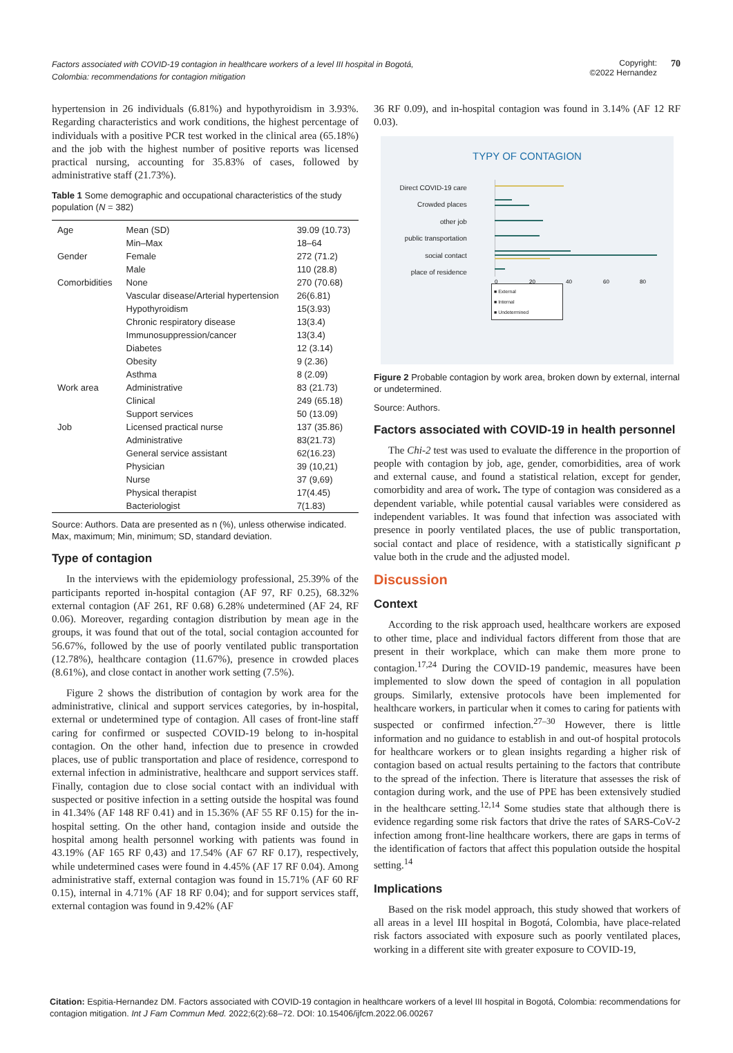Factors associated with COVID-19 contagion in healthcare workers of a level III hospital in Bogotá, Colombia: recommendations for contagion mitigation
Copyright:
©2022 Hernandez
70
hypertension in 26 individuals (6.81%) and hypothyroidism in 3.93%. Regarding characteristics and work conditions, the highest percentage of individuals with a positive PCR test worked in the clinical area (65.18%) and the job with the highest number of positive reports was licensed practical nursing, accounting for 35.83% of cases, followed by administrative staff (21.73%).
Table 1 Some demographic and occupational characteristics of the study population (N = 382)
| Age | Mean (SD) | 39.09 (10.73) |
| | Min–Max | 18–64 |
| Gender | Female | 272 (71.2) |
| | Male | 110 (28.8) |
| Comorbidities | None | 270 (70.68) |
| | Vascular disease/Arterial hypertension | 26(6.81) |
| | Hypothyroidism | 15(3.93) |
| | Chronic respiratory disease | 13(3.4) |
| | Immunosuppression/cancer | 13(3.4) |
| | Diabetes | 12 (3.14) |
| | Obesity | 9 (2.36) |
| | Asthma | 8 (2.09) |
| Work area | Administrative | 83 (21.73) |
| | Clinical | 249 (65.18) |
| | Support services | 50 (13.09) |
| Job | Licensed practical nurse | 137 (35.86) |
| | Administrative | 83(21.73) |
| | General service assistant | 62(16.23) |
| | Physician | 39 (10,21) |
| | Nurse | 37 (9,69) |
| | Physical therapist | 17(4.45) |
| | Bacteriologist | 7(1.83) |
Source: Authors. Data are presented as n (%), unless otherwise indicated. Max, maximum; Min, minimum; SD, standard deviation.
Type of contagion
In the interviews with the epidemiology professional, 25.39% of the participants reported in-hospital contagion (AF 97, RF 0.25), 68.32% external contagion (AF 261, RF 0.68) 6.28% undetermined (AF 24, RF 0.06). Moreover, regarding contagion distribution by mean age in the groups, it was found that out of the total, social contagion accounted for 56.67%, followed by the use of poorly ventilated public transportation (12.78%), healthcare contagion (11.67%), presence in crowded places (8.61%), and close contact in another work setting (7.5%).
Figure 2 shows the distribution of contagion by work area for the administrative, clinical and support services categories, by in-hospital, external or undetermined type of contagion. All cases of front-line staff caring for confirmed or suspected COVID-19 belong to in-hospital contagion. On the other hand, infection due to presence in crowded places, use of public transportation and place of residence, correspond to external infection in administrative, healthcare and support services staff. Finally, contagion due to close social contact with an individual with suspected or positive infection in a setting outside the hospital was found in 41.34% (AF 148 RF 0.41) and in 15.36% (AF 55 RF 0.15) for the in-hospital setting. On the other hand, contagion inside and outside the hospital among health personnel working with patients was found in 43.19% (AF 165 RF 0,43) and 17.54% (AF 67 RF 0.17), respectively, while undetermined cases were found in 4.45% (AF 17 RF 0.04). Among administrative staff, external contagion was found in 15.71% (AF 60 RF 0.15), internal in 4.71% (AF 18 RF 0.04); and for support services staff, external contagion was found in 9.42% (AF
36 RF 0.09), and in-hospital contagion was found in 3.14% (AF 12 RF 0.03).
TYPY OF CONTAGION
Direct COVID-19 care
Crowded places
other job
public transportation
social contact
place of residence
0
20
40
60
80
■ External
■ Internal
■ Undetermined
Figure 2 Probable contagion by work area, broken down by external, internal or undetermined.
Source: Authors.
Factors associated with COVID-19 in health personnel
The Chi-2 test was used to evaluate the difference in the proportion of people with contagion by job, age, gender, comorbidities, area of work and external cause, and found a statistical relation, except for gender, comorbidity and area of work. The type of contagion was considered as a dependent variable, while potential causal variables were considered as independent variables. It was found that infection was associated with presence in poorly ventilated places, the use of public transportation, social contact and place of residence, with a statistically significant p value both in the crude and the adjusted model.
Discussion
Context
According to the risk approach used, healthcare workers are exposed to other time, place and individual factors different from those that are present in their workplace, which can make them more prone to contagion.<sup>17,24</sup> During the COVID-19 pandemic, measures have been implemented to slow down the speed of contagion in all population groups. Similarly, extensive protocols have been implemented for healthcare workers, in particular when it comes to caring for patients with suspected or confirmed infection.<sup>27–30</sup> However, there is little information and no guidance to establish in and out-of hospital protocols for healthcare workers or to glean insights regarding a higher risk of contagion based on actual results pertaining to the factors that contribute to the spread of the infection. There is literature that assesses the risk of contagion during work, and the use of PPE has been extensively studied in the healthcare setting.<sup>12,14</sup> Some studies state that although there is evidence regarding some risk factors that drive the rates of SARS-CoV-2 infection among front-line healthcare workers, there are gaps in terms of the identification of factors that affect this population outside the hospital setting.<sup>14</sup>
Implications
Based on the risk model approach, this study showed that workers of all areas in a level III hospital in Bogotá, Colombia, have place-related risk factors associated with exposure such as poorly ventilated places, working in a different site with greater exposure to COVID-19,
Citation: Espitia-Hernandez DM. Factors associated with COVID-19 contagion in healthcare workers of a level III hospital in Bogotá, Colombia: recommendations for contagion mitigation. Int J Fam Commun Med. 2022;6(2):68–72. DOI: 10.15406/ijfcm.2022.06.00267